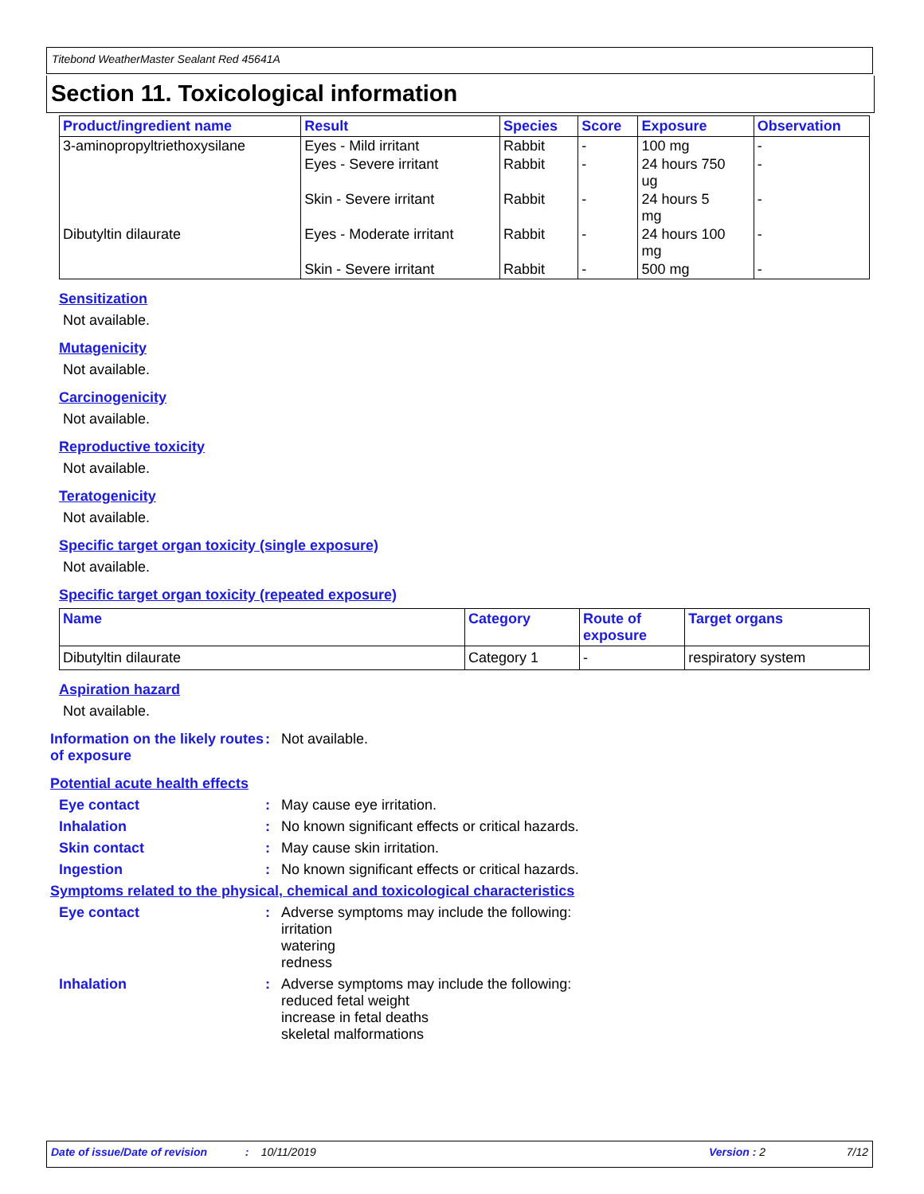Titebond WeatherMaster Sealant Red 45641A
Section 11. Toxicological information
| Product/ingredient name | Result | Species | Score | Exposure | Observation |
| --- | --- | --- | --- | --- | --- |
| 3-aminopropyltriethoxysilane | Eyes - Mild irritant | Rabbit | - | 100 mg | - |
| | Eyes - Severe irritant | Rabbit | - | 24 hours 750 ug | - |
| | Skin - Severe irritant | Rabbit | - | 24 hours 5 mg | - |
| Dibutyltin dilaurate | Eyes - Moderate irritant | Rabbit | - | 24 hours 100 mg | - |
| | Skin - Severe irritant | Rabbit | - | 500 mg | - |
Sensitization
Not available.
Mutagenicity
Not available.
Carcinogenicity
Not available.
Reproductive toxicity
Not available.
Teratogenicity
Not available.
Specific target organ toxicity (single exposure)
Not available.
Specific target organ toxicity (repeated exposure)
| Name | Category | Route of exposure | Target organs |
| --- | --- | --- | --- |
| Dibutyltin dilaurate | Category 1 | - | respiratory system |
Aspiration hazard
Not available.
Information on the likely routes of exposure
: Not available.
Potential acute health effects
Eye contact : May cause eye irritation.
Inhalation : No known significant effects or critical hazards.
Skin contact : May cause skin irritation.
Ingestion : No known significant effects or critical hazards.
Symptoms related to the physical, chemical and toxicological characteristics
Eye contact : Adverse symptoms may include the following:
irritation
watering
redness
Inhalation : Adverse symptoms may include the following:
reduced fetal weight
increase in fetal deaths
skeletal malformations
Date of issue/Date of revision: 10/11/2019 Version : 2 7/12